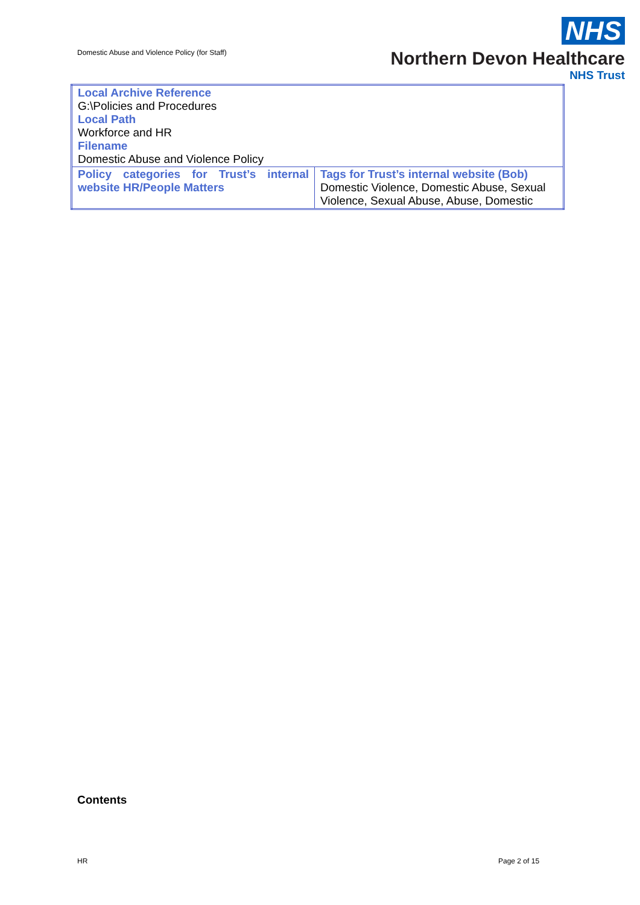Domestic Abuse and Violence Policy (for Staff)
NHS
Northern Devon Healthcare
NHS Trust
| Local Archive Reference G:\Policies and Procedures Local Path Workforce and HR Filename Domestic Abuse and Violence Policy | |
| Policy categories for Trust’s internal website HR/People Matters | Tags for Trust’s internal website (Bob) Domestic Violence, Domestic Abuse, Sexual Violence, Sexual Abuse, Abuse, Domestic |
Contents
HR Page 2 of 15